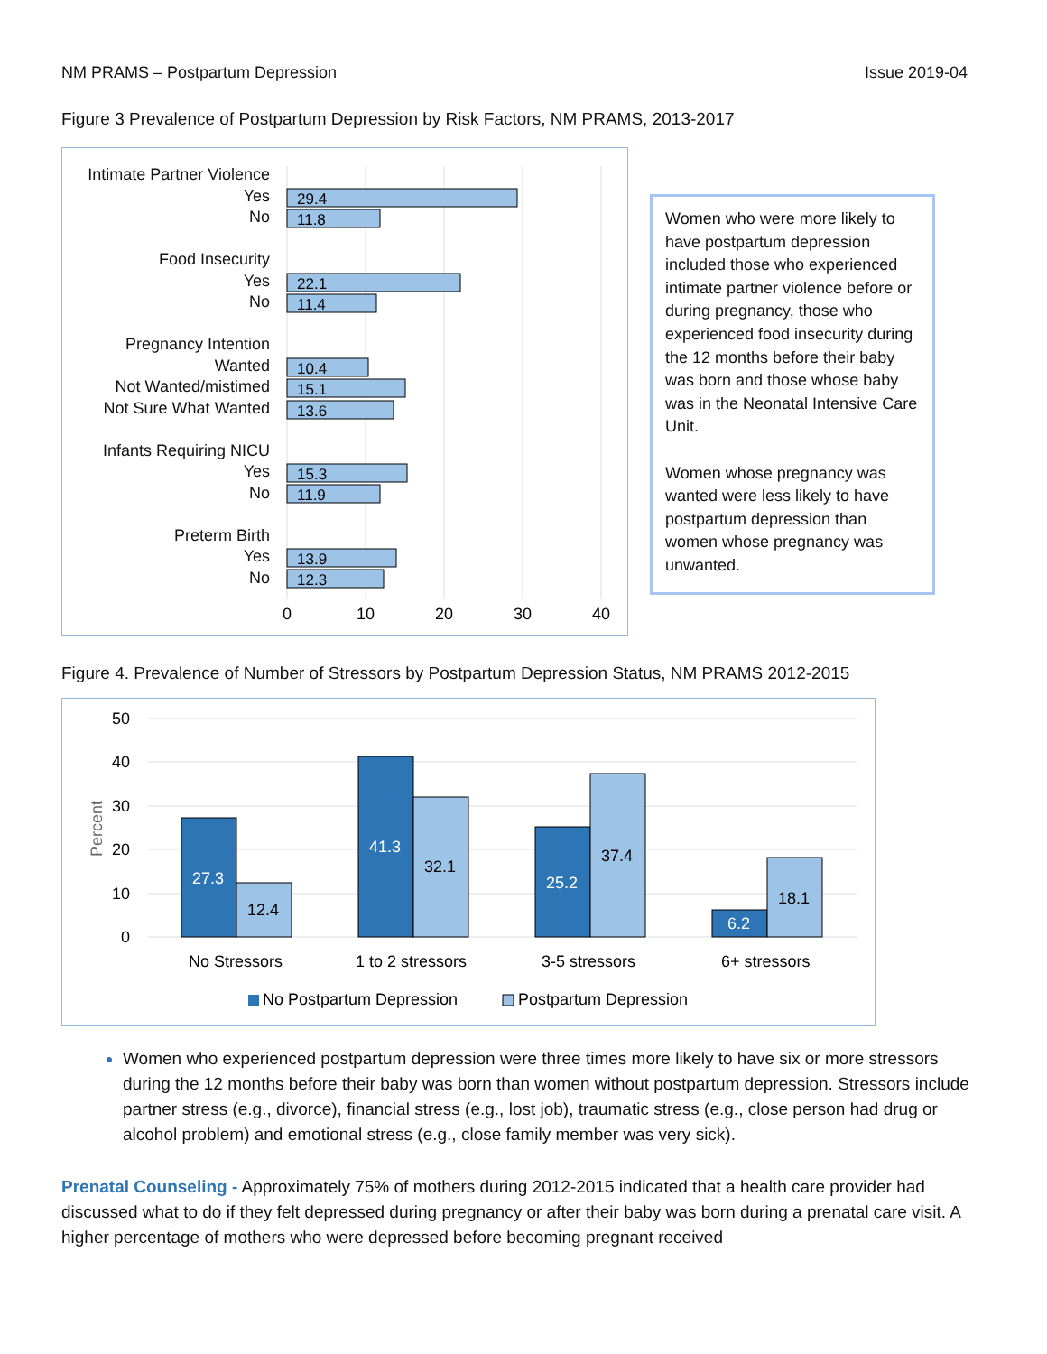NM PRAMS – Postpartum Depression Issue 2019-04
Figure 3 Prevalence of Postpartum Depression by Risk Factors, NM PRAMS, 2013-2017
Intimate Partner Violence
Yes
No
Food Insecurity
Yes
No
Pregnancy Intention
Wanted
Not Wanted/mistimed
Not Sure What Wanted
Infants Requiring NICU
Yes
No
Preterm Birth
Yes
No
29.4
11.8
22.1
11.4
10.4
15.1
13.6
15.3
11.9
13.9
12.3
0
10
20
30
40
Women who were more likely to have postpartum depression included those who experienced intimate partner violence before or during pregnancy, those who experienced food insecurity during the 12 months before their baby was born and those whose baby was in the Neonatal Intensive Care Unit.
Women whose pregnancy was wanted were less likely to have postpartum depression than women whose pregnancy was unwanted.
Figure 4. Prevalence of Number of Stressors by Postpartum Depression Status, NM PRAMS 2012-2015
50
40
30
20
10
0
Percent
27.3
12.4
41.3
32.1
25.2
37.4
6.2
18.1
No Stressors
1 to 2 stressors
3-5 stressors
6+ stressors
No Postpartum Depression
Postpartum Depression
Women who experienced postpartum depression were three times more likely to have six or more stressors during the 12 months before their baby was born than women without postpartum depression. Stressors include partner stress (e.g., divorce), financial stress (e.g., lost job), traumatic stress (e.g., close person had drug or alcohol problem) and emotional stress (e.g., close family member was very sick).
Prenatal Counseling - Approximately 75% of mothers during 2012-2015 indicated that a health care provider had discussed what to do if they felt depressed during pregnancy or after their baby was born during a prenatal care visit. A higher percentage of mothers who were depressed before becoming pregnant received